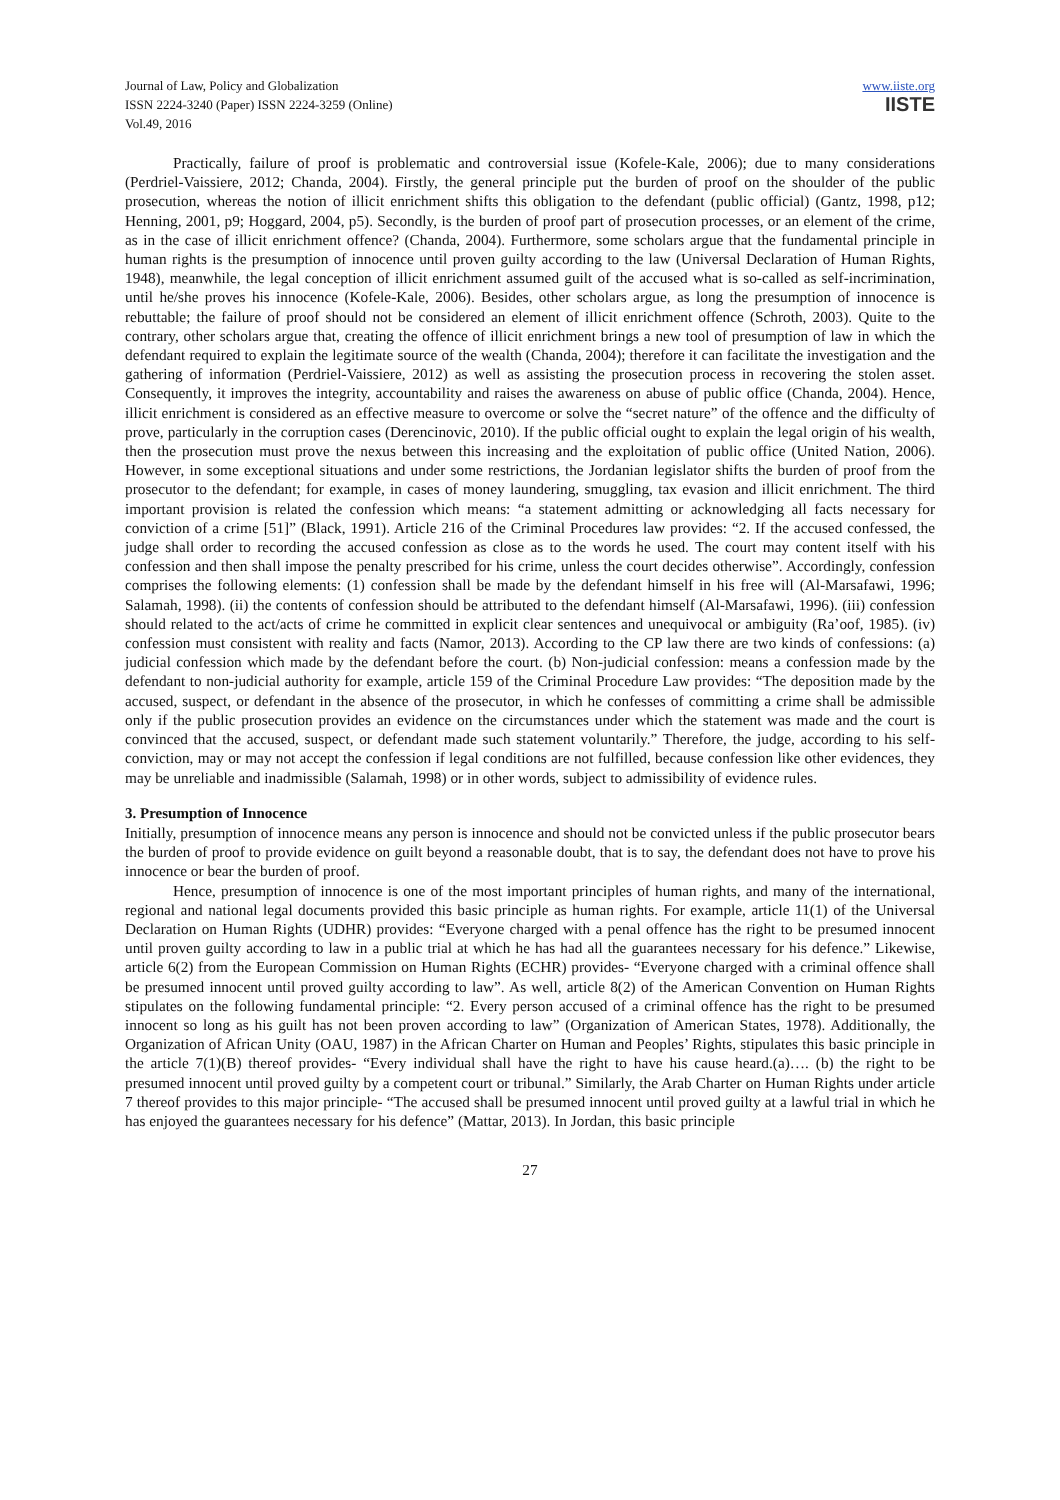Journal of Law, Policy and Globalization
ISSN 2224-3240 (Paper) ISSN 2224-3259 (Online)
Vol.49, 2016
www.iiste.org
IISTE
Practically, failure of proof is problematic and controversial issue (Kofele-Kale, 2006); due to many considerations (Perdriel-Vaissiere, 2012; Chanda, 2004). Firstly, the general principle put the burden of proof on the shoulder of the public prosecution, whereas the notion of illicit enrichment shifts this obligation to the defendant (public official) (Gantz, 1998, p12; Henning, 2001, p9; Hoggard, 2004, p5). Secondly, is the burden of proof part of prosecution processes, or an element of the crime, as in the case of illicit enrichment offence? (Chanda, 2004). Furthermore, some scholars argue that the fundamental principle in human rights is the presumption of innocence until proven guilty according to the law (Universal Declaration of Human Rights, 1948), meanwhile, the legal conception of illicit enrichment assumed guilt of the accused what is so-called as self-incrimination, until he/she proves his innocence (Kofele-Kale, 2006). Besides, other scholars argue, as long the presumption of innocence is rebuttable; the failure of proof should not be considered an element of illicit enrichment offence (Schroth, 2003). Quite to the contrary, other scholars argue that, creating the offence of illicit enrichment brings a new tool of presumption of law in which the defendant required to explain the legitimate source of the wealth (Chanda, 2004); therefore it can facilitate the investigation and the gathering of information (Perdriel-Vaissiere, 2012) as well as assisting the prosecution process in recovering the stolen asset. Consequently, it improves the integrity, accountability and raises the awareness on abuse of public office (Chanda, 2004). Hence, illicit enrichment is considered as an effective measure to overcome or solve the “secret nature” of the offence and the difficulty of prove, particularly in the corruption cases (Derencinovic, 2010). If the public official ought to explain the legal origin of his wealth, then the prosecution must prove the nexus between this increasing and the exploitation of public office (United Nation, 2006). However, in some exceptional situations and under some restrictions, the Jordanian legislator shifts the burden of proof from the prosecutor to the defendant; for example, in cases of money laundering, smuggling, tax evasion and illicit enrichment. The third important provision is related the confession which means: “a statement admitting or acknowledging all facts necessary for conviction of a crime [51]” (Black, 1991). Article 216 of the Criminal Procedures law provides: “2. If the accused confessed, the judge shall order to recording the accused confession as close as to the words he used. The court may content itself with his confession and then shall impose the penalty prescribed for his crime, unless the court decides otherwise”. Accordingly, confession comprises the following elements: (1) confession shall be made by the defendant himself in his free will (Al-Marsafawi, 1996; Salamah, 1998). (ii) the contents of confession should be attributed to the defendant himself (Al-Marsafawi, 1996). (iii) confession should related to the act/acts of crime he committed in explicit clear sentences and unequivocal or ambiguity (Ra’oof, 1985). (iv) confession must consistent with reality and facts (Namor, 2013). According to the CP law there are two kinds of confessions: (a) judicial confession which made by the defendant before the court. (b) Non-judicial confession: means a confession made by the defendant to non-judicial authority for example, article 159 of the Criminal Procedure Law provides: “The deposition made by the accused, suspect, or defendant in the absence of the prosecutor, in which he confesses of committing a crime shall be admissible only if the public prosecution provides an evidence on the circumstances under which the statement was made and the court is convinced that the accused, suspect, or defendant made such statement voluntarily.” Therefore, the judge, according to his self-conviction, may or may not accept the confession if legal conditions are not fulfilled, because confession like other evidences, they may be unreliable and inadmissible (Salamah, 1998) or in other words, subject to admissibility of evidence rules.
3. Presumption of Innocence
Initially, presumption of innocence means any person is innocence and should not be convicted unless if the public prosecutor bears the burden of proof to provide evidence on guilt beyond a reasonable doubt, that is to say, the defendant does not have to prove his innocence or bear the burden of proof.
Hence, presumption of innocence is one of the most important principles of human rights, and many of the international, regional and national legal documents provided this basic principle as human rights. For example, article 11(1) of the Universal Declaration on Human Rights (UDHR) provides: “Everyone charged with a penal offence has the right to be presumed innocent until proven guilty according to law in a public trial at which he has had all the guarantees necessary for his defence.” Likewise, article 6(2) from the European Commission on Human Rights (ECHR) provides- “Everyone charged with a criminal offence shall be presumed innocent until proved guilty according to law”. As well, article 8(2) of the American Convention on Human Rights stipulates on the following fundamental principle: “2. Every person accused of a criminal offence has the right to be presumed innocent so long as his guilt has not been proven according to law” (Organization of American States, 1978). Additionally, the Organization of African Unity (OAU, 1987) in the African Charter on Human and Peoples’ Rights, stipulates this basic principle in the article 7(1)(B) thereof provides- “Every individual shall have the right to have his cause heard.(a)…. (b) the right to be presumed innocent until proved guilty by a competent court or tribunal.” Similarly, the Arab Charter on Human Rights under article 7 thereof provides to this major principle- “The accused shall be presumed innocent until proved guilty at a lawful trial in which he has enjoyed the guarantees necessary for his defence” (Mattar, 2013). In Jordan, this basic principle
27